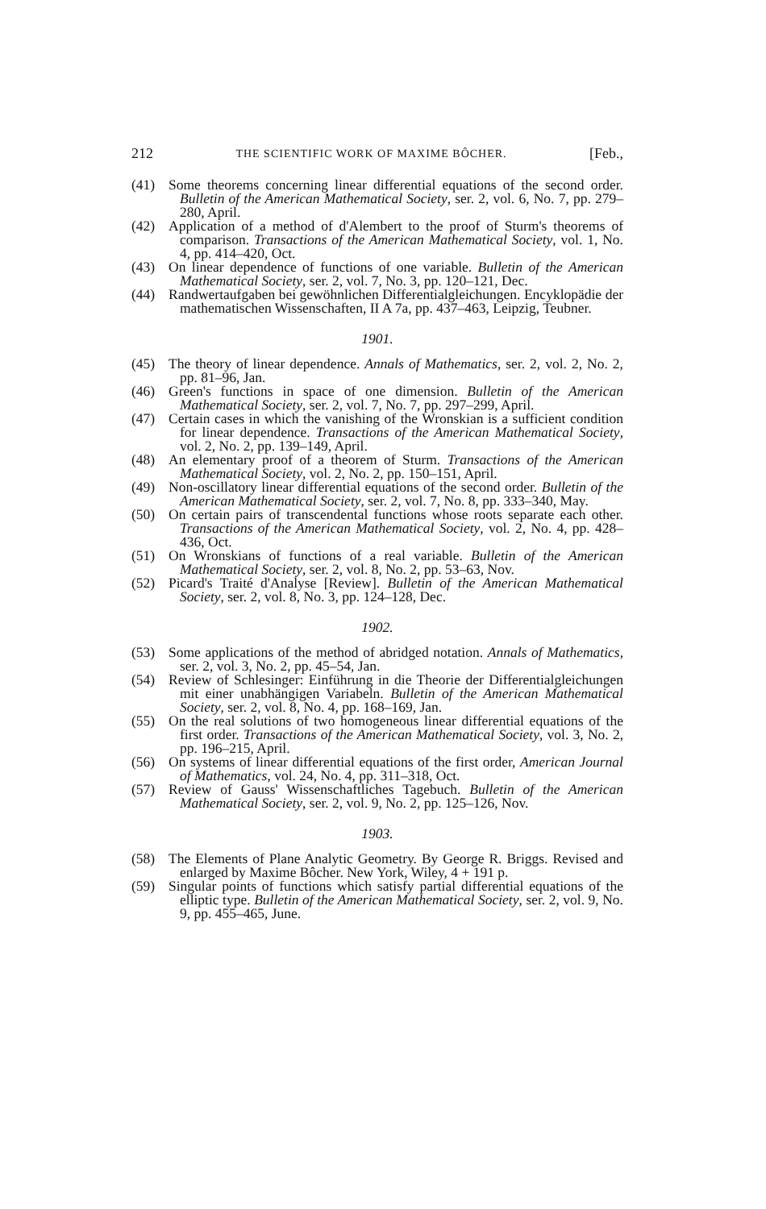212 THE SCIENTIFIC WORK OF MAXIME BÔCHER. [Feb.,
(41) Some theorems concerning linear differential equations of the second order. Bulletin of the American Mathematical Society, ser. 2, vol. 6, No. 7, pp. 279–280, April.
(42) Application of a method of d'Alembert to the proof of Sturm's theorems of comparison. Transactions of the American Mathematical Society, vol. 1, No. 4, pp. 414–420, Oct.
(43) On linear dependence of functions of one variable. Bulletin of the American Mathematical Society, ser. 2, vol. 7, No. 3, pp. 120–121, Dec.
(44) Randwertaufgaben bei gewöhnlichen Differentialgleichungen. Encyklopädie der mathematischen Wissenschaften, II A 7a, pp. 437–463, Leipzig, Teubner.
1901.
(45) The theory of linear dependence. Annals of Mathematics, ser. 2, vol. 2, No. 2, pp. 81–96, Jan.
(46) Green's functions in space of one dimension. Bulletin of the American Mathematical Society, ser. 2, vol. 7, No. 7, pp. 297–299, April.
(47) Certain cases in which the vanishing of the Wronskian is a sufficient condition for linear dependence. Transactions of the American Mathematical Society, vol. 2, No. 2, pp. 139–149, April.
(48) An elementary proof of a theorem of Sturm. Transactions of the American Mathematical Society, vol. 2, No. 2, pp. 150–151, April.
(49) Non-oscillatory linear differential equations of the second order. Bulletin of the American Mathematical Society, ser. 2, vol. 7, No. 8, pp. 333–340, May.
(50) On certain pairs of transcendental functions whose roots separate each other. Transactions of the American Mathematical Society, vol. 2, No. 4, pp. 428–436, Oct.
(51) On Wronskians of functions of a real variable. Bulletin of the American Mathematical Society, ser. 2, vol. 8, No. 2, pp. 53–63, Nov.
(52) Picard's Traité d'Analyse [Review]. Bulletin of the American Mathematical Society, ser. 2, vol. 8, No. 3, pp. 124–128, Dec.
1902.
(53) Some applications of the method of abridged notation. Annals of Mathematics, ser. 2, vol. 3, No. 2, pp. 45–54, Jan.
(54) Review of Schlesinger: Einführung in die Theorie der Differentialgleichungen mit einer unabhängigen Variabeln. Bulletin of the American Mathematical Society, ser. 2, vol. 8, No. 4, pp. 168–169, Jan.
(55) On the real solutions of two homogeneous linear differential equations of the first order. Transactions of the American Mathematical Society, vol. 3, No. 2, pp. 196–215, April.
(56) On systems of linear differential equations of the first order, American Journal of Mathematics, vol. 24, No. 4, pp. 311–318, Oct.
(57) Review of Gauss' Wissenschaftliches Tagebuch. Bulletin of the American Mathematical Society, ser. 2, vol. 9, No. 2, pp. 125–126, Nov.
1903.
(58) The Elements of Plane Analytic Geometry. By George R. Briggs. Revised and enlarged by Maxime Bôcher. New York, Wiley, 4 + 191 p.
(59) Singular points of functions which satisfy partial differential equations of the elliptic type. Bulletin of the American Mathematical Society, ser. 2, vol. 9, No. 9, pp. 455–465, June.